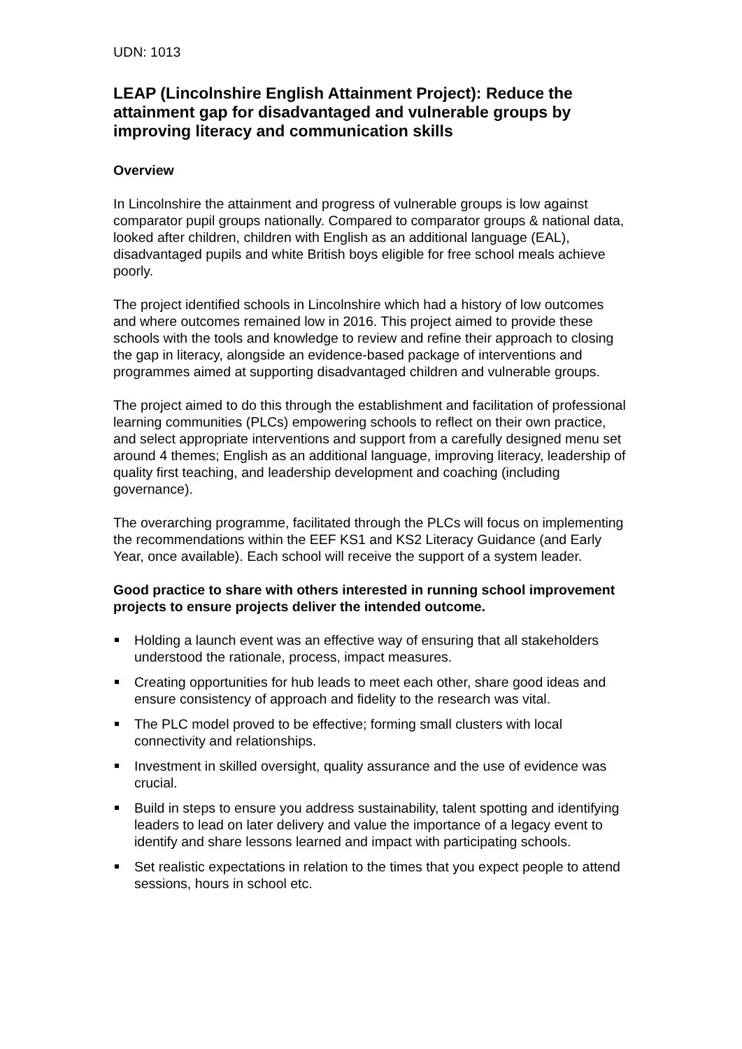UDN: 1013
LEAP (Lincolnshire English Attainment Project): Reduce the attainment gap for disadvantaged and vulnerable groups by improving literacy and communication skills
Overview
In Lincolnshire the attainment and progress of vulnerable groups is low against comparator pupil groups nationally. Compared to comparator groups & national data, looked after children, children with English as an additional language (EAL), disadvantaged pupils and white British boys eligible for free school meals achieve poorly.
The project identified schools in Lincolnshire which had a history of low outcomes and where outcomes remained low in 2016. This project aimed to provide these schools with the tools and knowledge to review and refine their approach to closing the gap in literacy, alongside an evidence-based package of interventions and programmes aimed at supporting disadvantaged children and vulnerable groups.
The project aimed to do this through the establishment and facilitation of professional learning communities (PLCs) empowering schools to reflect on their own practice, and select appropriate interventions and support from a carefully designed menu set around 4 themes; English as an additional language, improving literacy, leadership of quality first teaching, and leadership development and coaching (including governance).
The overarching programme, facilitated through the PLCs will focus on implementing the recommendations within the EEF KS1 and KS2 Literacy Guidance (and Early Year, once available). Each school will receive the support of a system leader.
Good practice to share with others interested in running school improvement projects to ensure projects deliver the intended outcome.
Holding a launch event was an effective way of ensuring that all stakeholders understood the rationale, process, impact measures.
Creating opportunities for hub leads to meet each other, share good ideas and ensure consistency of approach and fidelity to the research was vital.
The PLC model proved to be effective; forming small clusters with local connectivity and relationships.
Investment in skilled oversight, quality assurance and the use of evidence was crucial.
Build in steps to ensure you address sustainability, talent spotting and identifying leaders to lead on later delivery and value the importance of a legacy event to identify and share lessons learned and impact with participating schools.
Set realistic expectations in relation to the times that you expect people to attend sessions, hours in school etc.